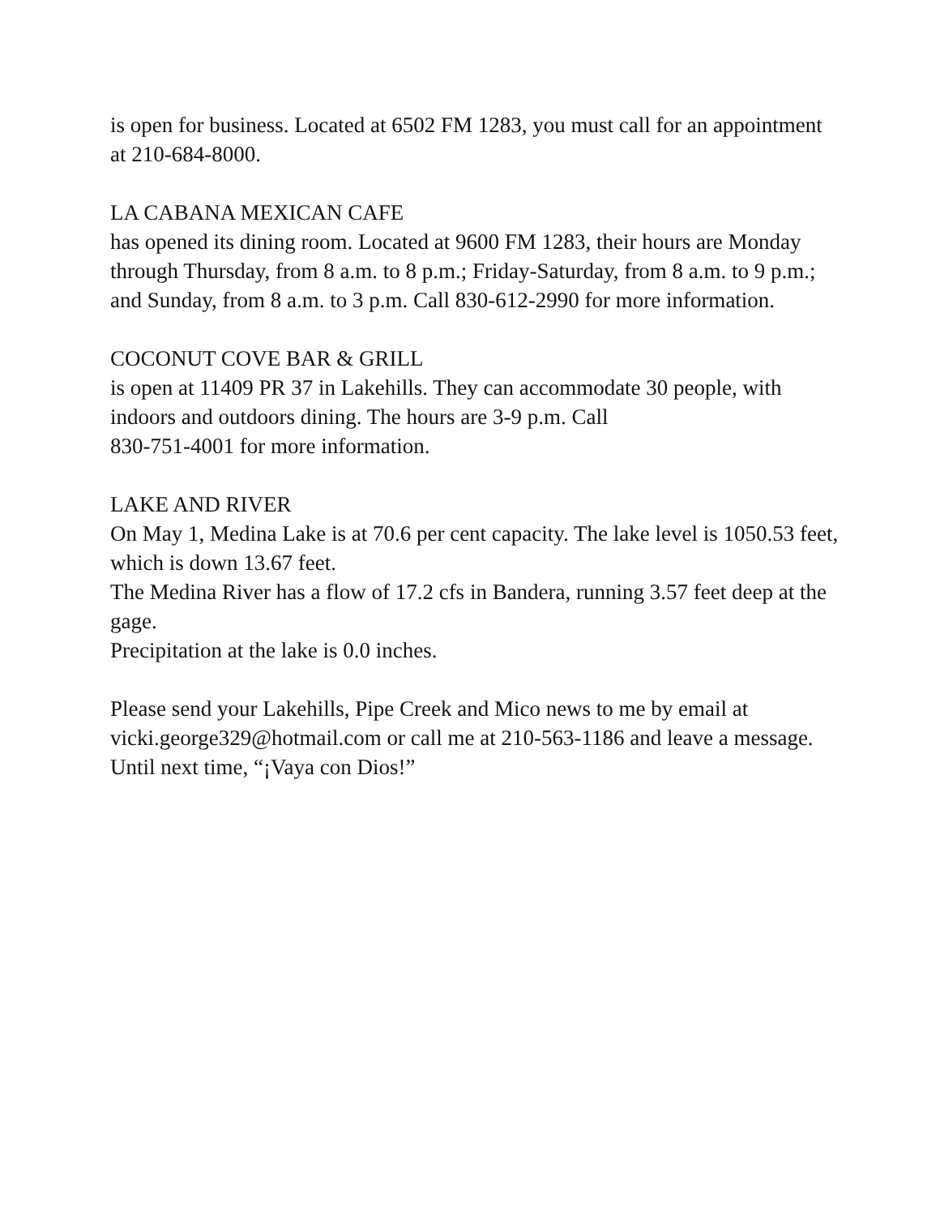is open for business. Located at 6502 FM 1283, you must call for an appointment at 210-684-8000.
LA CABANA MEXICAN CAFE
has opened its dining room. Located at 9600 FM 1283, their hours are Monday through Thursday, from 8 a.m. to 8 p.m.; Friday-Saturday, from 8 a.m. to 9 p.m.; and Sunday, from 8 a.m. to 3 p.m. Call 830-612-2990 for more information.
COCONUT COVE BAR & GRILL
is open at 11409 PR 37 in Lakehills. They can accommodate 30 people, with indoors and outdoors dining. The hours are 3-9 p.m. Call
830-751-4001 for more information.
LAKE AND RIVER
On May 1, Medina Lake is at 70.6 per cent capacity. The lake level is 1050.53 feet, which is down 13.67 feet.
The Medina River has a flow of 17.2 cfs in Bandera, running 3.57 feet deep at the gage.
Precipitation at the lake is 0.0 inches.
Please send your Lakehills, Pipe Creek and Mico news to me by email at vicki.george329@hotmail.com or call me at 210-563-1186 and leave a message.
Until next time, “¡Vaya con Dios!”